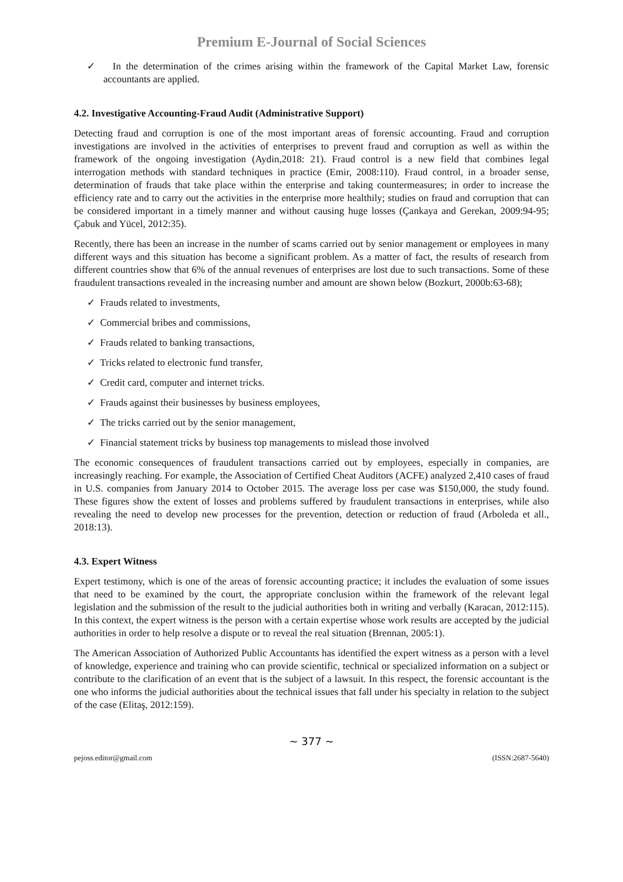Premium E-Journal of Social Sciences
✓ In the determination of the crimes arising within the framework of the Capital Market Law, forensic accountants are applied.
4.2. Investigative Accounting-Fraud Audit (Administrative Support)
Detecting fraud and corruption is one of the most important areas of forensic accounting. Fraud and corruption investigations are involved in the activities of enterprises to prevent fraud and corruption as well as within the framework of the ongoing investigation (Aydin,2018: 21). Fraud control is a new field that combines legal interrogation methods with standard techniques in practice (Emir, 2008:110). Fraud control, in a broader sense, determination of frauds that take place within the enterprise and taking countermeasures; in order to increase the efficiency rate and to carry out the activities in the enterprise more healthily; studies on fraud and corruption that can be considered important in a timely manner and without causing huge losses (Çankaya and Gerekan, 2009:94-95; Çabuk and Yücel, 2012:35).
Recently, there has been an increase in the number of scams carried out by senior management or employees in many different ways and this situation has become a significant problem. As a matter of fact, the results of research from different countries show that 6% of the annual revenues of enterprises are lost due to such transactions. Some of these fraudulent transactions revealed in the increasing number and amount are shown below (Bozkurt, 2000b:63-68);
✓ Frauds related to investments,
✓ Commercial bribes and commissions,
✓ Frauds related to banking transactions,
✓ Tricks related to electronic fund transfer,
✓ Credit card, computer and internet tricks.
✓ Frauds against their businesses by business employees,
✓ The tricks carried out by the senior management,
✓ Financial statement tricks by business top managements to mislead those involved
The economic consequences of fraudulent transactions carried out by employees, especially in companies, are increasingly reaching. For example, the Association of Certified Cheat Auditors (ACFE) analyzed 2,410 cases of fraud in U.S. companies from January 2014 to October 2015. The average loss per case was $150,000, the study found. These figures show the extent of losses and problems suffered by fraudulent transactions in enterprises, while also revealing the need to develop new processes for the prevention, detection or reduction of fraud (Arboleda et all., 2018:13).
4.3. Expert Witness
Expert testimony, which is one of the areas of forensic accounting practice; it includes the evaluation of some issues that need to be examined by the court, the appropriate conclusion within the framework of the relevant legal legislation and the submission of the result to the judicial authorities both in writing and verbally (Karacan, 2012:115). In this context, the expert witness is the person with a certain expertise whose work results are accepted by the judicial authorities in order to help resolve a dispute or to reveal the real situation (Brennan, 2005:1).
The American Association of Authorized Public Accountants has identified the expert witness as a person with a level of knowledge, experience and training who can provide scientific, technical or specialized information on a subject or contribute to the clarification of an event that is the subject of a lawsuit. In this respect, the forensic accountant is the one who informs the judicial authorities about the technical issues that fall under his specialty in relation to the subject of the case (Elitaş, 2012:159).
~ 377 ~
pejoss.editor@gmail.com (ISSN:2687-5640)